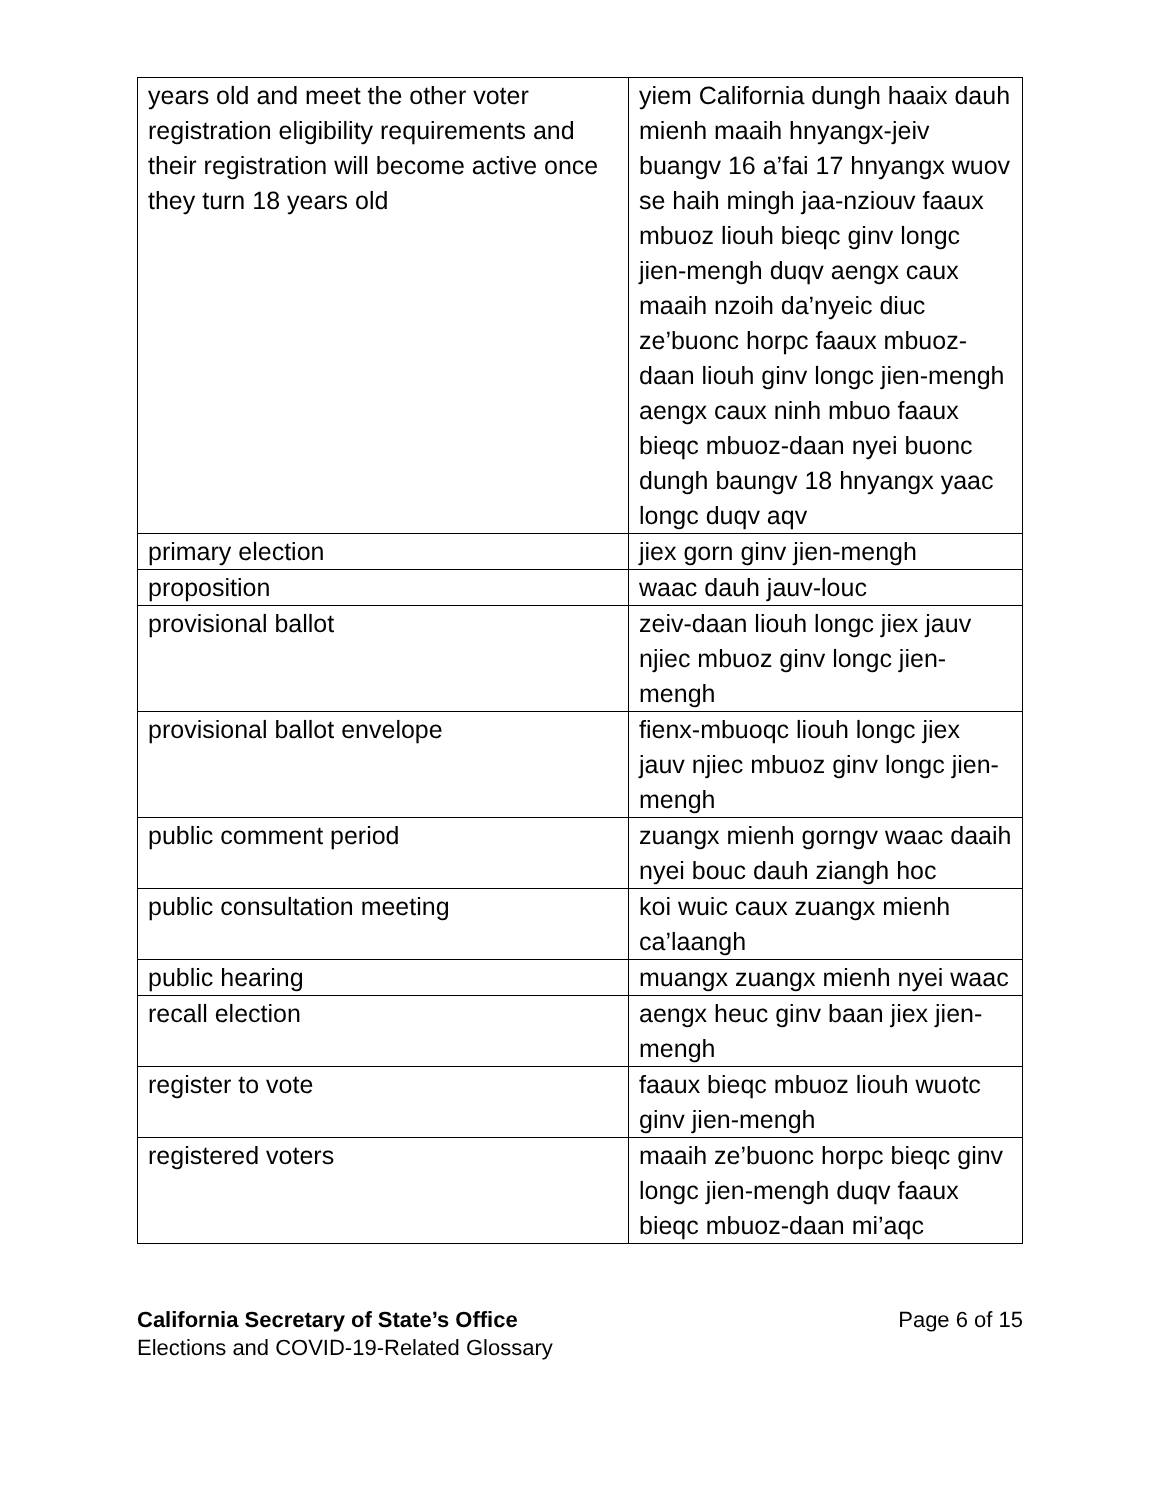| years old and meet the other voter registration eligibility requirements and their registration will become active once they turn 18 years old | yiem California dungh haaix dauh mienh maaih hnyangx-jeiv buangv 16 a’fai 17 hnyangx wuov se haih mingh jaa-nziouv faaux mbuoz liouh bieqc ginv longc jien-mengh duqv aengx caux maaih nzoih da’nyeic diuc ze’buonc horpc faaux mbuoz-daan liouh ginv longc jien-mengh aengx caux ninh mbuo faaux bieqc mbuoz-daan nyei buonc dungh baungv 18 hnyangx yaac longc duqv aqv |
| primary election | jiex gorn ginv jien-mengh |
| proposition | waac dauh jauv-louc |
| provisional ballot | zeiv-daan liouh longc jiex jauv njiec mbuoz ginv longc jien-mengh |
| provisional ballot envelope | fienx-mbuoqc liouh longc jiex jauv njiec mbuoz ginv longc jien-mengh |
| public comment period | zuangx mienh gorngv waac daaih nyei bouc dauh ziangh hoc |
| public consultation meeting | koi wuic caux zuangx mienh ca’laangh |
| public hearing | muangx zuangx mienh nyei waac |
| recall election | aengx heuc ginv baan jiex jien-mengh |
| register to vote | faaux bieqc mbuoz liouh wuotc ginv jien-mengh |
| registered voters | maaih ze’buonc horpc bieqc ginv longc jien-mengh duqv faaux bieqc mbuoz-daan mi’aqc |
California Secretary of State’s Office
Elections and COVID-19-Related Glossary
Page 6 of 15